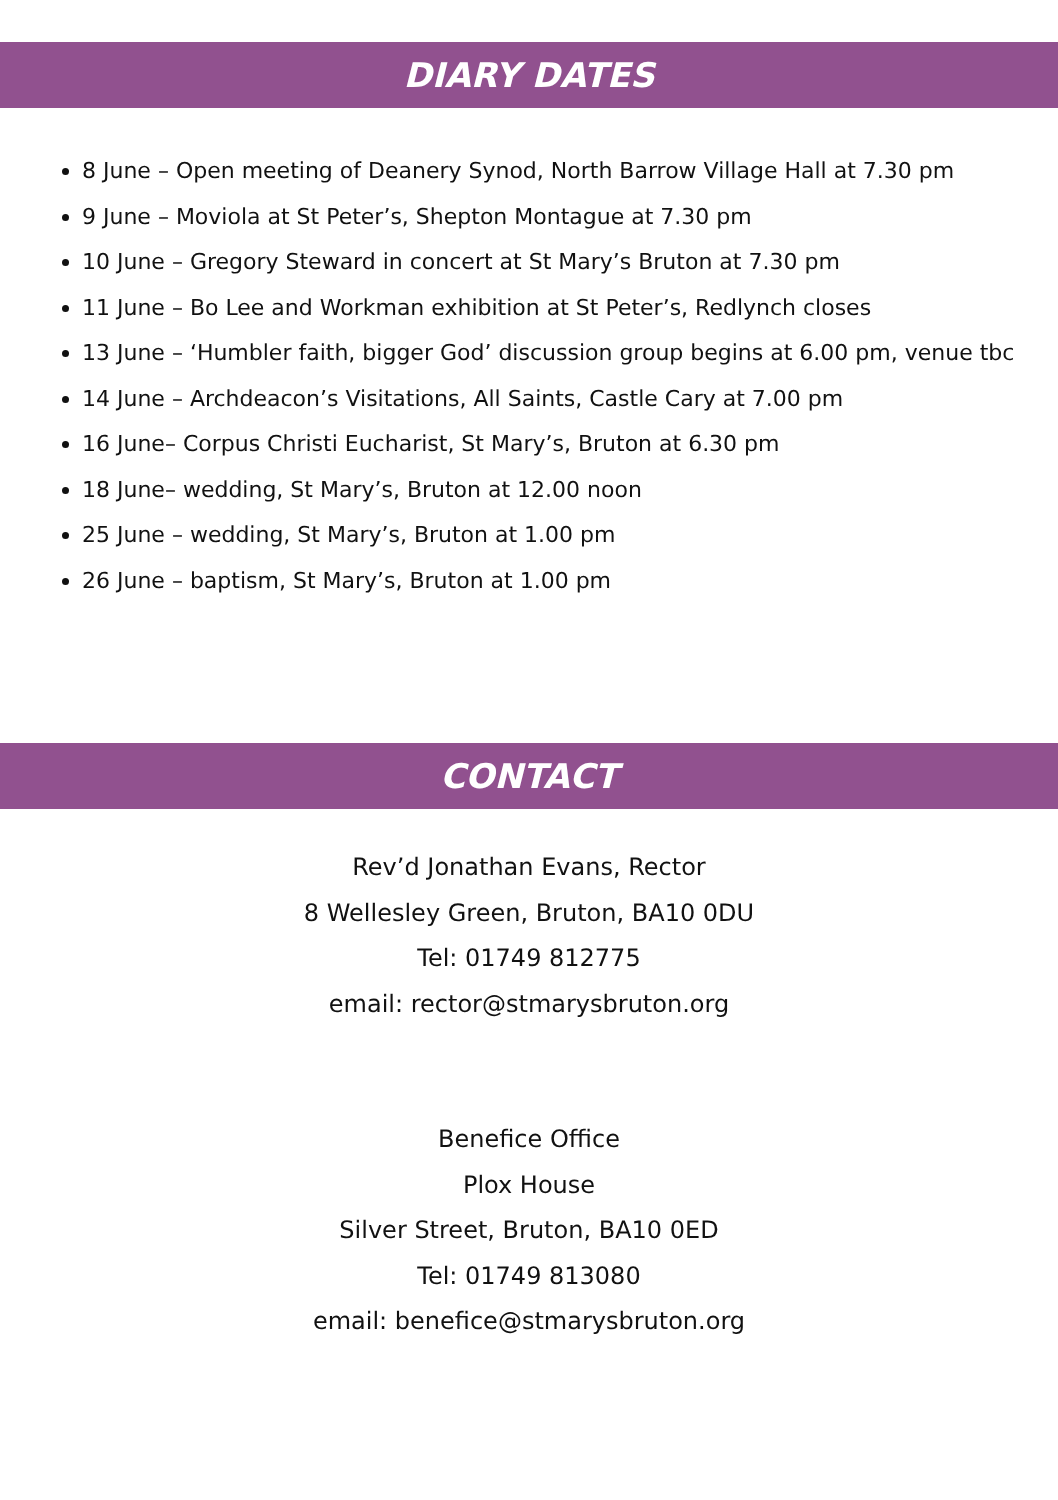DIARY DATES
8 June – Open meeting of Deanery Synod, North Barrow Village Hall at 7.30 pm
9 June – Moviola at St Peter’s, Shepton Montague at 7.30 pm
10 June – Gregory Steward in concert at St Mary’s Bruton at 7.30 pm
11 June – Bo Lee and Workman exhibition at St Peter’s, Redlynch closes
13 June – ‘Humbler faith, bigger God’ discussion group begins at 6.00 pm, venue tbc
14 June – Archdeacon’s Visitations, All Saints, Castle Cary at 7.00 pm
16 June– Corpus Christi Eucharist, St Mary’s, Bruton at 6.30 pm
18 June– wedding, St Mary’s, Bruton at 12.00 noon
25 June – wedding, St Mary’s, Bruton at 1.00 pm
26 June – baptism, St Mary’s, Bruton at 1.00 pm
CONTACT
Rev’d Jonathan Evans, Rector
8 Wellesley Green, Bruton, BA10 0DU
Tel: 01749 812775
email: rector@stmarysbruton.org
Benefice Office
Plox House
Silver Street, Bruton, BA10 0ED
Tel: 01749 813080
email: benefice@stmarysbruton.org